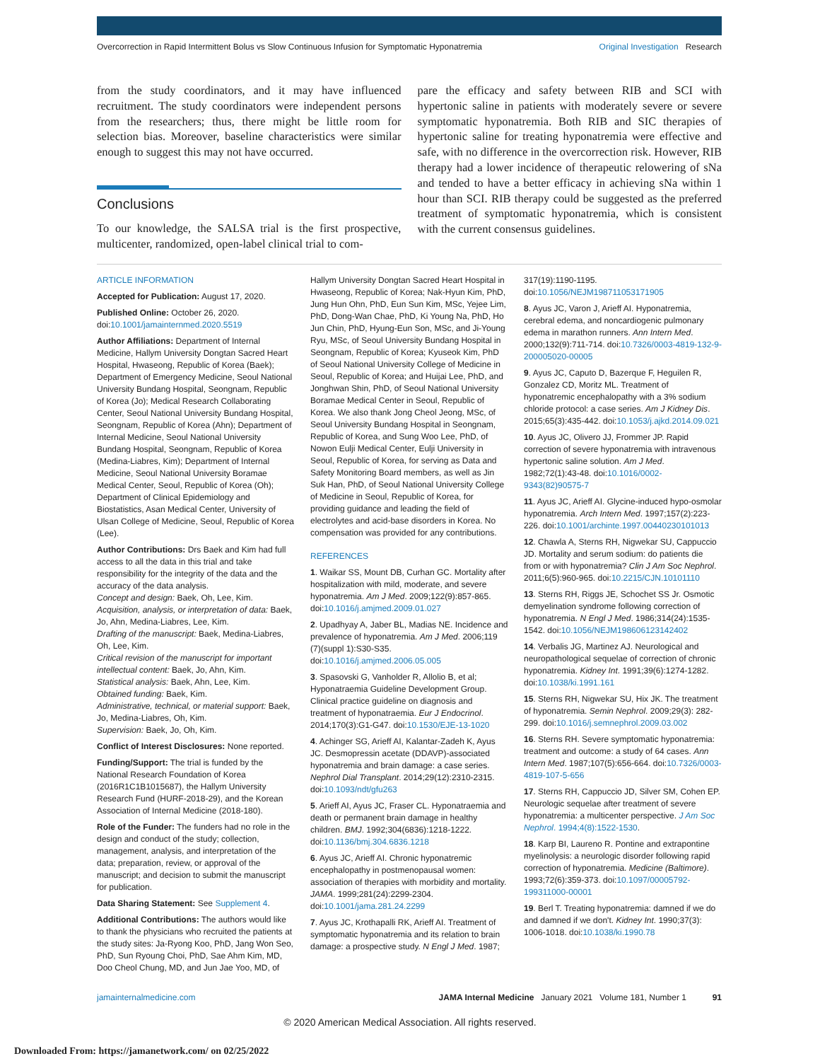Overcorrection in Rapid Intermittent Bolus vs Slow Continuous Infusion for Symptomatic Hyponatremia Original Investigation Research
from the study coordinators, and it may have influenced recruitment. The study coordinators were independent persons from the researchers; thus, there might be little room for selection bias. Moreover, baseline characteristics were similar enough to suggest this may not have occurred.
Conclusions
To our knowledge, the SALSA trial is the first prospective, multicenter, randomized, open-label clinical trial to com-
pare the efficacy and safety between RIB and SCI with hypertonic saline in patients with moderately severe or severe symptomatic hyponatremia. Both RIB and SIC therapies of hypertonic saline for treating hyponatremia were effective and safe, with no difference in the overcorrection risk. However, RIB therapy had a lower incidence of therapeutic relowering of sNa and tended to have a better efficacy in achieving sNa within 1 hour than SCI. RIB therapy could be suggested as the preferred treatment of symptomatic hyponatremia, which is consistent with the current consensus guidelines.
ARTICLE INFORMATION
Accepted for Publication: August 17, 2020.
Published Online: October 26, 2020. doi:10.1001/jamainternmed.2020.5519
Author Affiliations: Department of Internal Medicine, Hallym University Dongtan Sacred Heart Hospital, Hwaseong, Republic of Korea (Baek); Department of Emergency Medicine, Seoul National University Bundang Hospital, Seongnam, Republic of Korea (Jo); Medical Research Collaborating Center, Seoul National University Bundang Hospital, Seongnam, Republic of Korea (Ahn); Department of Internal Medicine, Seoul National University Bundang Hospital, Seongnam, Republic of Korea (Medina-Liabres, Kim); Department of Internal Medicine, Seoul National University Boramae Medical Center, Seoul, Republic of Korea (Oh); Department of Clinical Epidemiology and Biostatistics, Asan Medical Center, University of Ulsan College of Medicine, Seoul, Republic of Korea (Lee).
Author Contributions: Drs Baek and Kim had full access to all the data in this trial and take responsibility for the integrity of the data and the accuracy of the data analysis.
Concept and design: Baek, Oh, Lee, Kim.
Acquisition, analysis, or interpretation of data: Baek, Jo, Ahn, Medina-Liabres, Lee, Kim.
Drafting of the manuscript: Baek, Medina-Liabres, Oh, Lee, Kim.
Critical revision of the manuscript for important intellectual content: Baek, Jo, Ahn, Kim.
Statistical analysis: Baek, Ahn, Lee, Kim.
Obtained funding: Baek, Kim.
Administrative, technical, or material support: Baek, Jo, Medina-Liabres, Oh, Kim.
Supervision: Baek, Jo, Oh, Kim.
Conflict of Interest Disclosures: None reported.
Funding/Support: The trial is funded by the National Research Foundation of Korea (2016R1C1B1015687), the Hallym University Research Fund (HURF-2018-29), and the Korean Association of Internal Medicine (2018-180).
Role of the Funder: The funders had no role in the design and conduct of the study; collection, management, analysis, and interpretation of the data; preparation, review, or approval of the manuscript; and decision to submit the manuscript for publication.
Data Sharing Statement: See Supplement 4.
Additional Contributions: The authors would like to thank the physicians who recruited the patients at the study sites: Ja-Ryong Koo, PhD, Jang Won Seo, PhD, Sun Ryoung Choi, PhD, Sae Ahm Kim, MD, Doo Cheol Chung, MD, and Jun Jae Yoo, MD, of
Hallym University Dongtan Sacred Heart Hospital in Hwaseong, Republic of Korea; Nak-Hyun Kim, PhD, Jung Hun Ohn, PhD, Eun Sun Kim, MSc, Yejee Lim, PhD, Dong-Wan Chae, PhD, Ki Young Na, PhD, Ho Jun Chin, PhD, Hyung-Eun Son, MSc, and Ji-Young Ryu, MSc, of Seoul University Bundang Hospital in Seongnam, Republic of Korea; Kyuseok Kim, PhD of Seoul National University College of Medicine in Seoul, Republic of Korea; and Huijai Lee, PhD, and Jonghwan Shin, PhD, of Seoul National University Boramae Medical Center in Seoul, Republic of Korea. We also thank Jong Cheol Jeong, MSc, of Seoul University Bundang Hospital in Seongnam, Republic of Korea, and Sung Woo Lee, PhD, of Nowon Eulji Medical Center, Eulji University in Seoul, Republic of Korea, for serving as Data and Safety Monitoring Board members, as well as Jin Suk Han, PhD, of Seoul National University College of Medicine in Seoul, Republic of Korea, for providing guidance and leading the field of electrolytes and acid-base disorders in Korea. No compensation was provided for any contributions.
REFERENCES
1. Waikar SS, Mount DB, Curhan GC. Mortality after hospitalization with mild, moderate, and severe hyponatremia. Am J Med. 2009;122(9):857-865. doi:10.1016/j.amjmed.2009.01.027
2. Upadhyay A, Jaber BL, Madias NE. Incidence and prevalence of hyponatremia. Am J Med. 2006;119 (7)(suppl 1):S30-S35. doi:10.1016/j.amjmed.2006.05.005
3. Spasovski G, Vanholder R, Allolio B, et al; Hyponatraemia Guideline Development Group. Clinical practice guideline on diagnosis and treatment of hyponatraemia. Eur J Endocrinol. 2014;170(3):G1-G47. doi:10.1530/EJE-13-1020
4. Achinger SG, Arieff AI, Kalantar-Zadeh K, Ayus JC. Desmopressin acetate (DDAVP)-associated hyponatremia and brain damage: a case series. Nephrol Dial Transplant. 2014;29(12):2310-2315. doi:10.1093/ndt/gfu263
5. Arieff AI, Ayus JC, Fraser CL. Hyponatraemia and death or permanent brain damage in healthy children. BMJ. 1992;304(6836):1218-1222. doi:10.1136/bmj.304.6836.1218
6. Ayus JC, Arieff AI. Chronic hyponatremic encephalopathy in postmenopausal women: association of therapies with morbidity and mortality. JAMA. 1999;281(24):2299-2304. doi:10.1001/jama.281.24.2299
7. Ayus JC, Krothapalli RK, Arieff AI. Treatment of symptomatic hyponatremia and its relation to brain damage: a prospective study. N Engl J Med. 1987;
317(19):1190-1195. doi:10.1056/NEJM198711053171905
8. Ayus JC, Varon J, Arieff AI. Hyponatremia, cerebral edema, and noncardiogenic pulmonary edema in marathon runners. Ann Intern Med. 2000;132(9):711-714. doi:10.7326/0003-4819-132-9-200005020-00005
9. Ayus JC, Caputo D, Bazerque F, Heguilen R, Gonzalez CD, Moritz ML. Treatment of hyponatremic encephalopathy with a 3% sodium chloride protocol: a case series. Am J Kidney Dis. 2015;65(3):435-442. doi:10.1053/j.ajkd.2014.09.021
10. Ayus JC, Olivero JJ, Frommer JP. Rapid correction of severe hyponatremia with intravenous hypertonic saline solution. Am J Med. 1982;72(1):43-48. doi:10.1016/0002-9343(82)90575-7
11. Ayus JC, Arieff AI. Glycine-induced hypo-osmolar hyponatremia. Arch Intern Med. 1997;157(2):223-226. doi:10.1001/archinte.1997.00440230101013
12. Chawla A, Sterns RH, Nigwekar SU, Cappuccio JD. Mortality and serum sodium: do patients die from or with hyponatremia? Clin J Am Soc Nephrol. 2011;6(5):960-965. doi:10.2215/CJN.10101110
13. Sterns RH, Riggs JE, Schochet SS Jr. Osmotic demyelination syndrome following correction of hyponatremia. N Engl J Med. 1986;314(24):1535-1542. doi:10.1056/NEJM198606123142402
14. Verbalis JG, Martinez AJ. Neurological and neuropathological sequelae of correction of chronic hyponatremia. Kidney Int. 1991;39(6):1274-1282. doi:10.1038/ki.1991.161
15. Sterns RH, Nigwekar SU, Hix JK. The treatment of hyponatremia. Semin Nephrol. 2009;29(3): 282-299. doi:10.1016/j.semnephrol.2009.03.002
16. Sterns RH. Severe symptomatic hyponatremia: treatment and outcome: a study of 64 cases. Ann Intern Med. 1987;107(5):656-664. doi:10.7326/0003-4819-107-5-656
17. Sterns RH, Cappuccio JD, Silver SM, Cohen EP. Neurologic sequelae after treatment of severe hyponatremia: a multicenter perspective. J Am Soc Nephrol. 1994;4(8):1522-1530.
18. Karp BI, Laureno R. Pontine and extrapontine myelinolysis: a neurologic disorder following rapid correction of hyponatremia. Medicine (Baltimore). 1993;72(6):359-373. doi:10.1097/00005792-199311000-00001
19. Berl T. Treating hyponatremia: damned if we do and damned if we don't. Kidney Int. 1990;37(3): 1006-1018. doi:10.1038/ki.1990.78
jamainternalmedicine.com JAMA Internal Medicine January 2021 Volume 181, Number 1 91
© 2020 American Medical Association. All rights reserved.
Downloaded From: https://jamanetwork.com/ on 02/25/2022